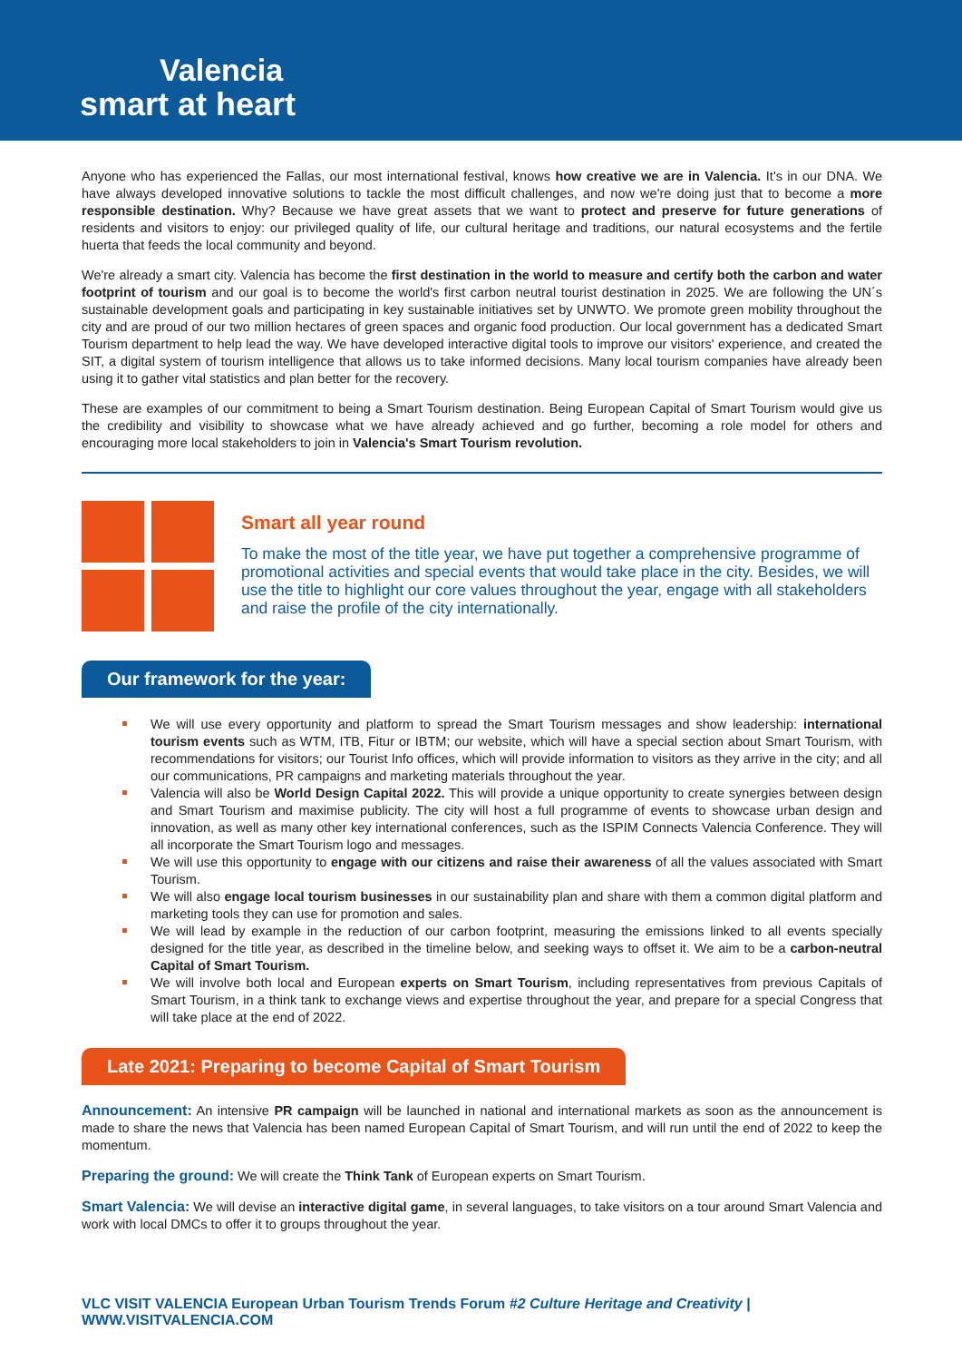Valencia
smart at heart
Anyone who has experienced the Fallas, our most international festival, knows how creative we are in Valencia. It's in our DNA. We have always developed innovative solutions to tackle the most difficult challenges, and now we're doing just that to become a more responsible destination. Why? Because we have great assets that we want to protect and preserve for future generations of residents and visitors to enjoy: our privileged quality of life, our cultural heritage and traditions, our natural ecosystems and the fertile huerta that feeds the local community and beyond.
We're already a smart city. Valencia has become the first destination in the world to measure and certify both the carbon and water footprint of tourism and our goal is to become the world's first carbon neutral tourist destination in 2025. We are following the UN´s sustainable development goals and participating in key sustainable initiatives set by UNWTO. We promote green mobility throughout the city and are proud of our two million hectares of green spaces and organic food production. Our local government has a dedicated Smart Tourism department to help lead the way. We have developed interactive digital tools to improve our visitors' experience, and created the SIT, a digital system of tourism intelligence that allows us to take informed decisions. Many local tourism companies have already been using it to gather vital statistics and plan better for the recovery.
These are examples of our commitment to being a Smart Tourism destination. Being European Capital of Smart Tourism would give us the credibility and visibility to showcase what we have already achieved and go further, becoming a role model for others and encouraging more local stakeholders to join in Valencia's Smart Tourism revolution.
Smart all year round
To make the most of the title year, we have put together a comprehensive programme of promotional activities and special events that would take place in the city. Besides, we will use the title to highlight our core values throughout the year, engage with all stakeholders and raise the profile of the city internationally.
Our framework for the year:
We will use every opportunity and platform to spread the Smart Tourism messages and show leadership: international tourism events such as WTM, ITB, Fitur or IBTM; our website, which will have a special section about Smart Tourism, with recommendations for visitors; our Tourist Info offices, which will provide information to visitors as they arrive in the city; and all our communications, PR campaigns and marketing materials throughout the year.
Valencia will also be World Design Capital 2022. This will provide a unique opportunity to create synergies between design and Smart Tourism and maximise publicity. The city will host a full programme of events to showcase urban design and innovation, as well as many other key international conferences, such as the ISPIM Connects Valencia Conference. They will all incorporate the Smart Tourism logo and messages.
We will use this opportunity to engage with our citizens and raise their awareness of all the values associated with Smart Tourism.
We will also engage local tourism businesses in our sustainability plan and share with them a common digital platform and marketing tools they can use for promotion and sales.
We will lead by example in the reduction of our carbon footprint, measuring the emissions linked to all events specially designed for the title year, as described in the timeline below, and seeking ways to offset it. We aim to be a carbon-neutral Capital of Smart Tourism.
We will involve both local and European experts on Smart Tourism, including representatives from previous Capitals of Smart Tourism, in a think tank to exchange views and expertise throughout the year, and prepare for a special Congress that will take place at the end of 2022.
Late 2021: Preparing to become Capital of Smart Tourism
Announcement: An intensive PR campaign will be launched in national and international markets as soon as the announcement is made to share the news that Valencia has been named European Capital of Smart Tourism, and will run until the end of 2022 to keep the momentum.
Preparing the ground: We will create the Think Tank of European experts on Smart Tourism.
Smart Valencia: We will devise an interactive digital game, in several languages, to take visitors on a tour around Smart Valencia and work with local DMCs to offer it to groups throughout the year.
VLC VISIT VALENCIA European Urban Tourism Trends Forum #2 Culture Heritage and Creativity | WWW.VISITVALENCIA.COM